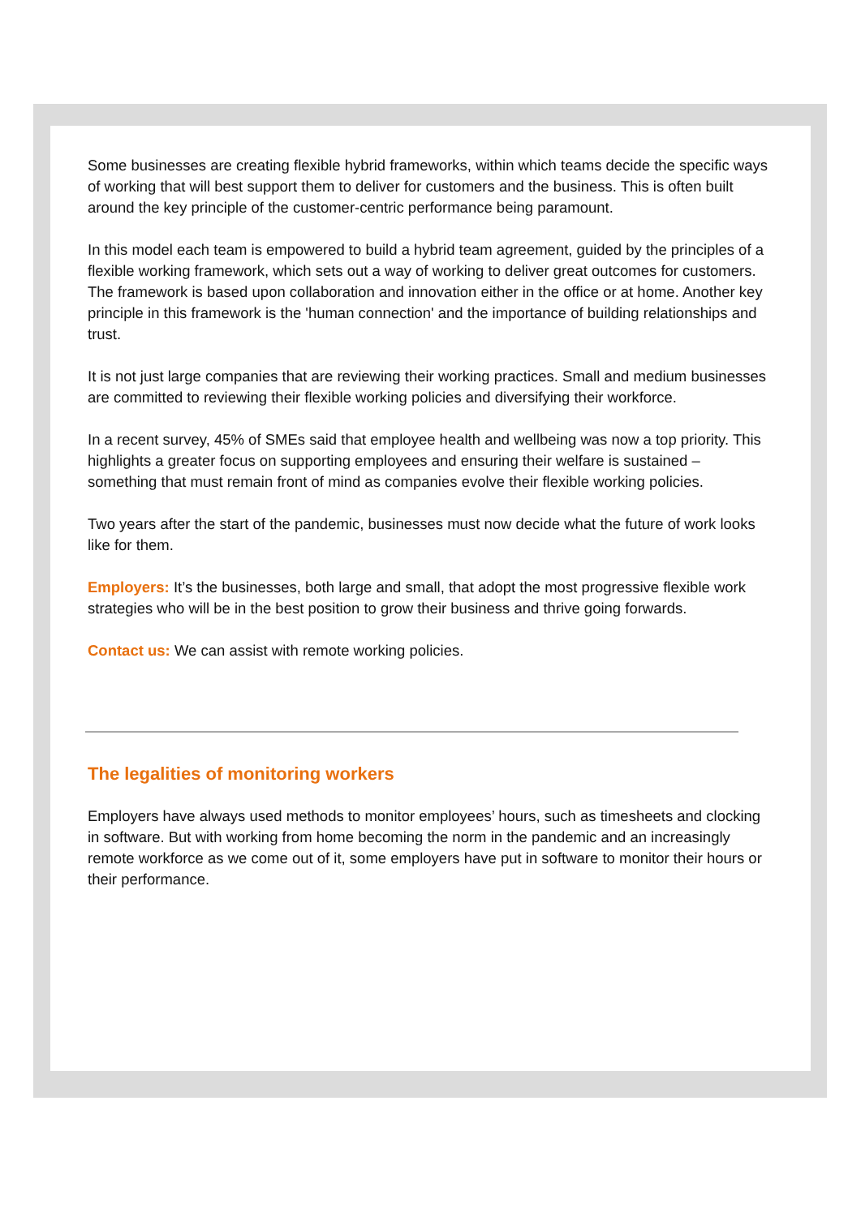Some businesses are creating flexible hybrid frameworks, within which teams decide the specific ways of working that will best support them to deliver for customers and the business. This is often built around the key principle of the customer-centric performance being paramount.
In this model each team is empowered to build a hybrid team agreement, guided by the principles of a flexible working framework, which sets out a way of working to deliver great outcomes for customers. The framework is based upon collaboration and innovation either in the office or at home. Another key principle in this framework is the 'human connection' and the importance of building relationships and trust.
It is not just large companies that are reviewing their working practices. Small and medium businesses are committed to reviewing their flexible working policies and diversifying their workforce.
In a recent survey, 45% of SMEs said that employee health and wellbeing was now a top priority. This highlights a greater focus on supporting employees and ensuring their welfare is sustained – something that must remain front of mind as companies evolve their flexible working policies.
Two years after the start of the pandemic, businesses must now decide what the future of work looks like for them.
Employers: It’s the businesses, both large and small, that adopt the most progressive flexible work strategies who will be in the best position to grow their business and thrive going forwards.
Contact us: We can assist with remote working policies.
The legalities of monitoring workers
Employers have always used methods to monitor employees’ hours, such as timesheets and clocking in software. But with working from home becoming the norm in the pandemic and an increasingly remote workforce as we come out of it, some employers have put in software to monitor their hours or their performance.